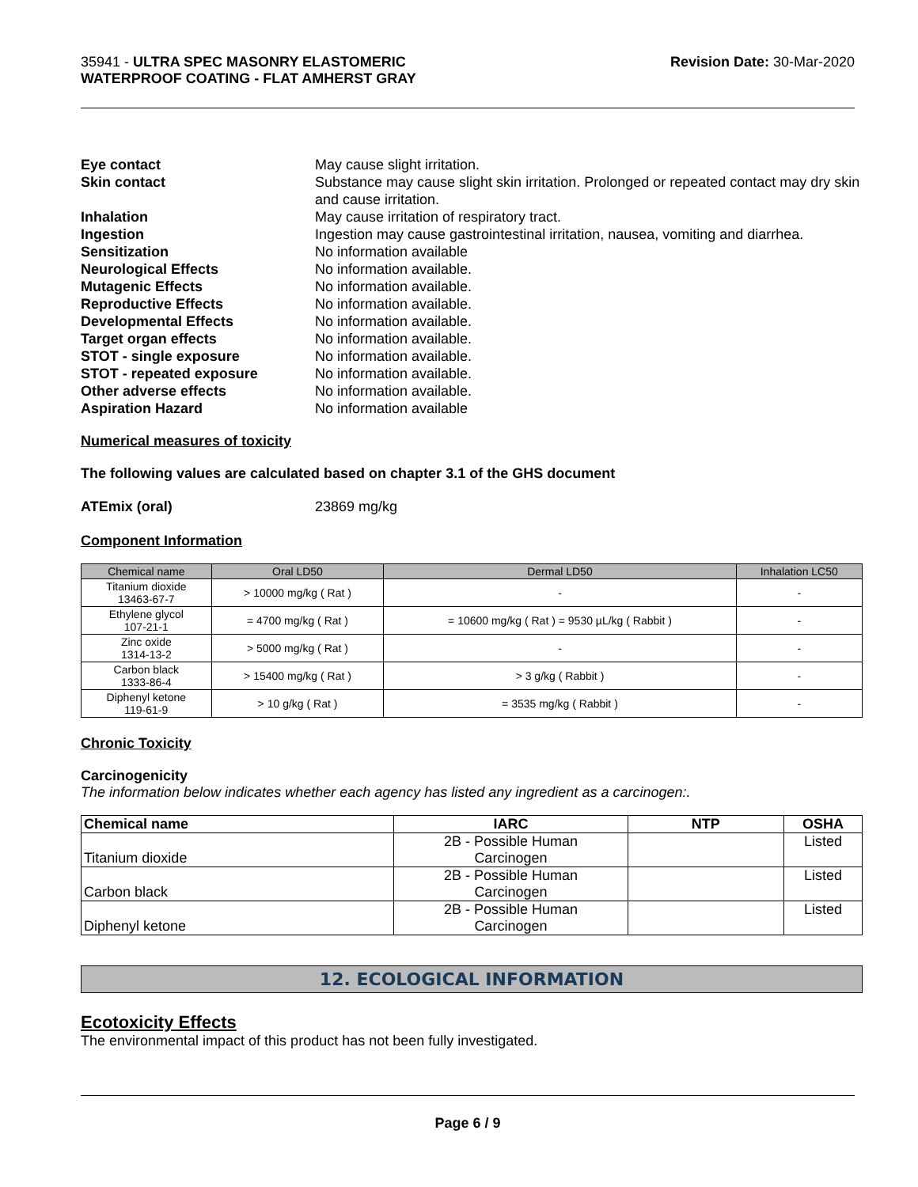35941 - ULTRA SPEC MASONRY ELASTOMERIC
WATERPROOF COATING - FLAT AMHERST GRAY
Revision Date: 30-Mar-2020
Eye contact May cause slight irritation. Skin contact Substance may cause slight skin irritation. Prolonged or repeated contact may dry skin and cause irritation. Inhalation May cause irritation of respiratory tract. Ingestion Ingestion may cause gastrointestinal irritation, nausea, vomiting and diarrhea. Sensitization No information available Neurological Effects No information available. Mutagenic Effects No information available. Reproductive Effects No information available. Developmental Effects No information available. Target organ effects No information available. STOT - single exposure No information available. STOT - repeated exposure No information available. Other adverse effects No information available. Aspiration Hazard No information available
Numerical measures of toxicity
The following values are calculated based on chapter 3.1 of the GHS document
ATEmix (oral) 23869 mg/kg
Component Information
| Chemical name | Oral LD50 | Dermal LD50 | Inhalation LC50 |
| --- | --- | --- | --- |
| Titanium dioxide 13463-67-7 | > 10000 mg/kg ( Rat ) | - | - |
| Ethylene glycol 107-21-1 | = 4700 mg/kg ( Rat ) | = 10600 mg/kg ( Rat ) = 9530 µL/kg ( Rabbit ) | - |
| Zinc oxide 1314-13-2 | > 5000 mg/kg ( Rat ) | - | - |
| Carbon black 1333-86-4 | > 15400 mg/kg ( Rat ) | > 3 g/kg ( Rabbit ) | - |
| Diphenyl ketone 119-61-9 | > 10 g/kg ( Rat ) | = 3535 mg/kg ( Rabbit ) | - |
Chronic Toxicity
Carcinogenicity
The information below indicates whether each agency has listed any ingredient as a carcinogen:.
| Chemical name | IARC | NTP | OSHA |
| --- | --- | --- | --- |
| Titanium dioxide | 2B - Possible Human Carcinogen | | Listed |
| Carbon black | 2B - Possible Human Carcinogen | | Listed |
| Diphenyl ketone | 2B - Possible Human Carcinogen | | Listed |
12. ECOLOGICAL INFORMATION
Ecotoxicity Effects
The environmental impact of this product has not been fully investigated.
Page 6 / 9